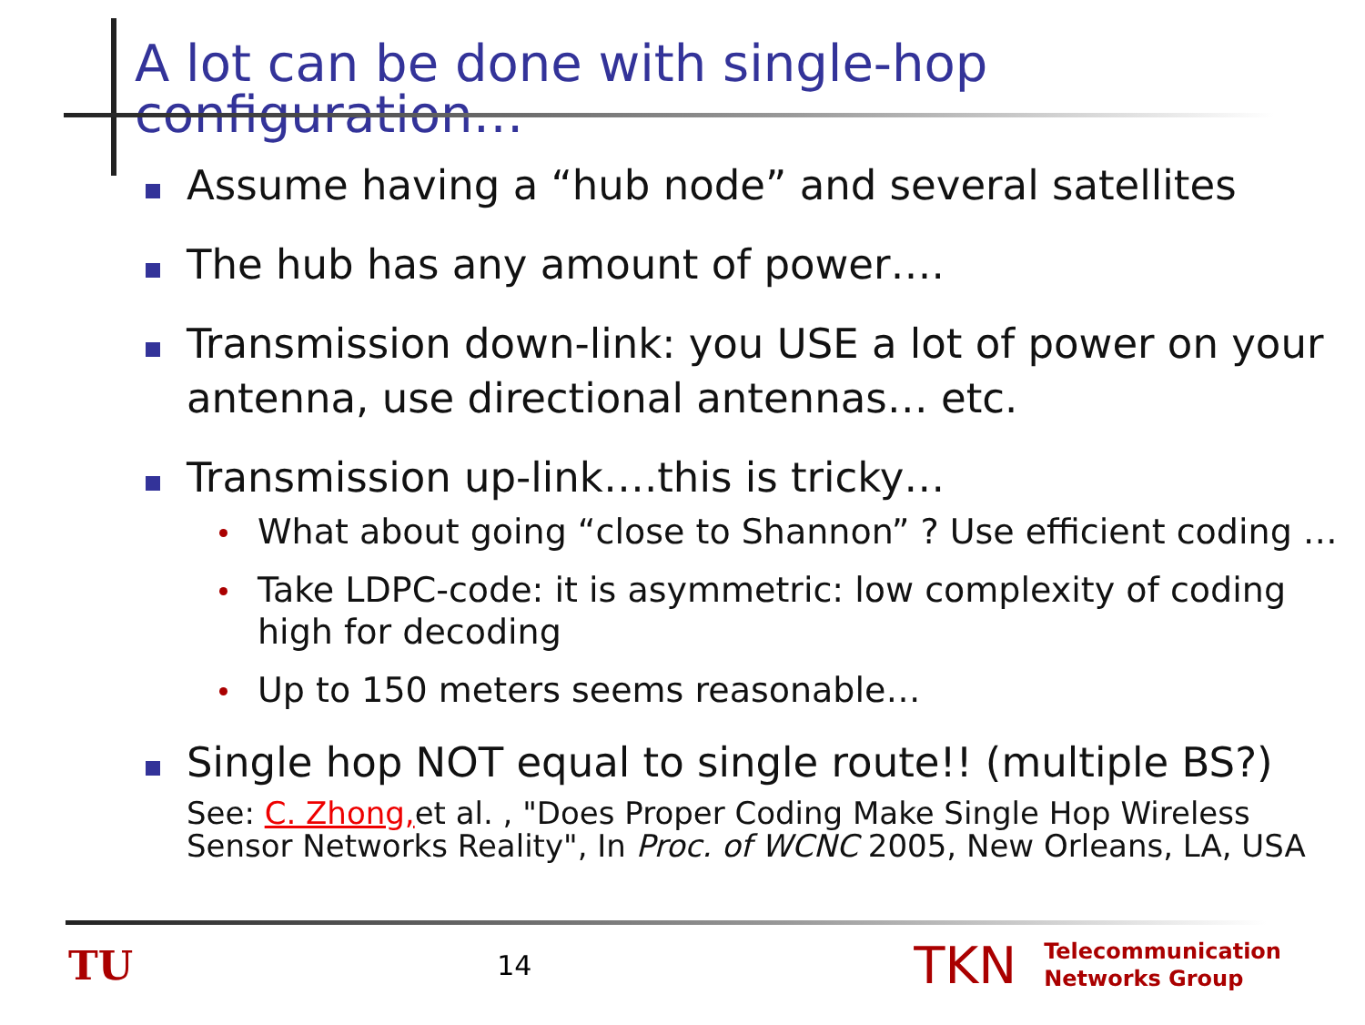A lot can be done with single-hop configuration…
Assume having a “hub node” and several satellites
The hub has any amount of power….
Transmission down-link: you USE a lot of power on your antenna, use directional antennas… etc.
Transmission up-link….this is tricky…
What about going “close to Shannon” ? Use efficient coding …
Take LDPC-code: it is asymmetric: low complexity of coding high for decoding
Up to 150 meters seems reasonable…
Single hop NOT equal to single route!! (multiple BS?)
See: C. Zhong, et al. , "Does Proper Coding Make Single Hop Wireless Sensor Networks Reality", In Proc. of WCNC 2005, New Orleans, LA, USA
TU 14 TKN Telecommunication
Networks Group